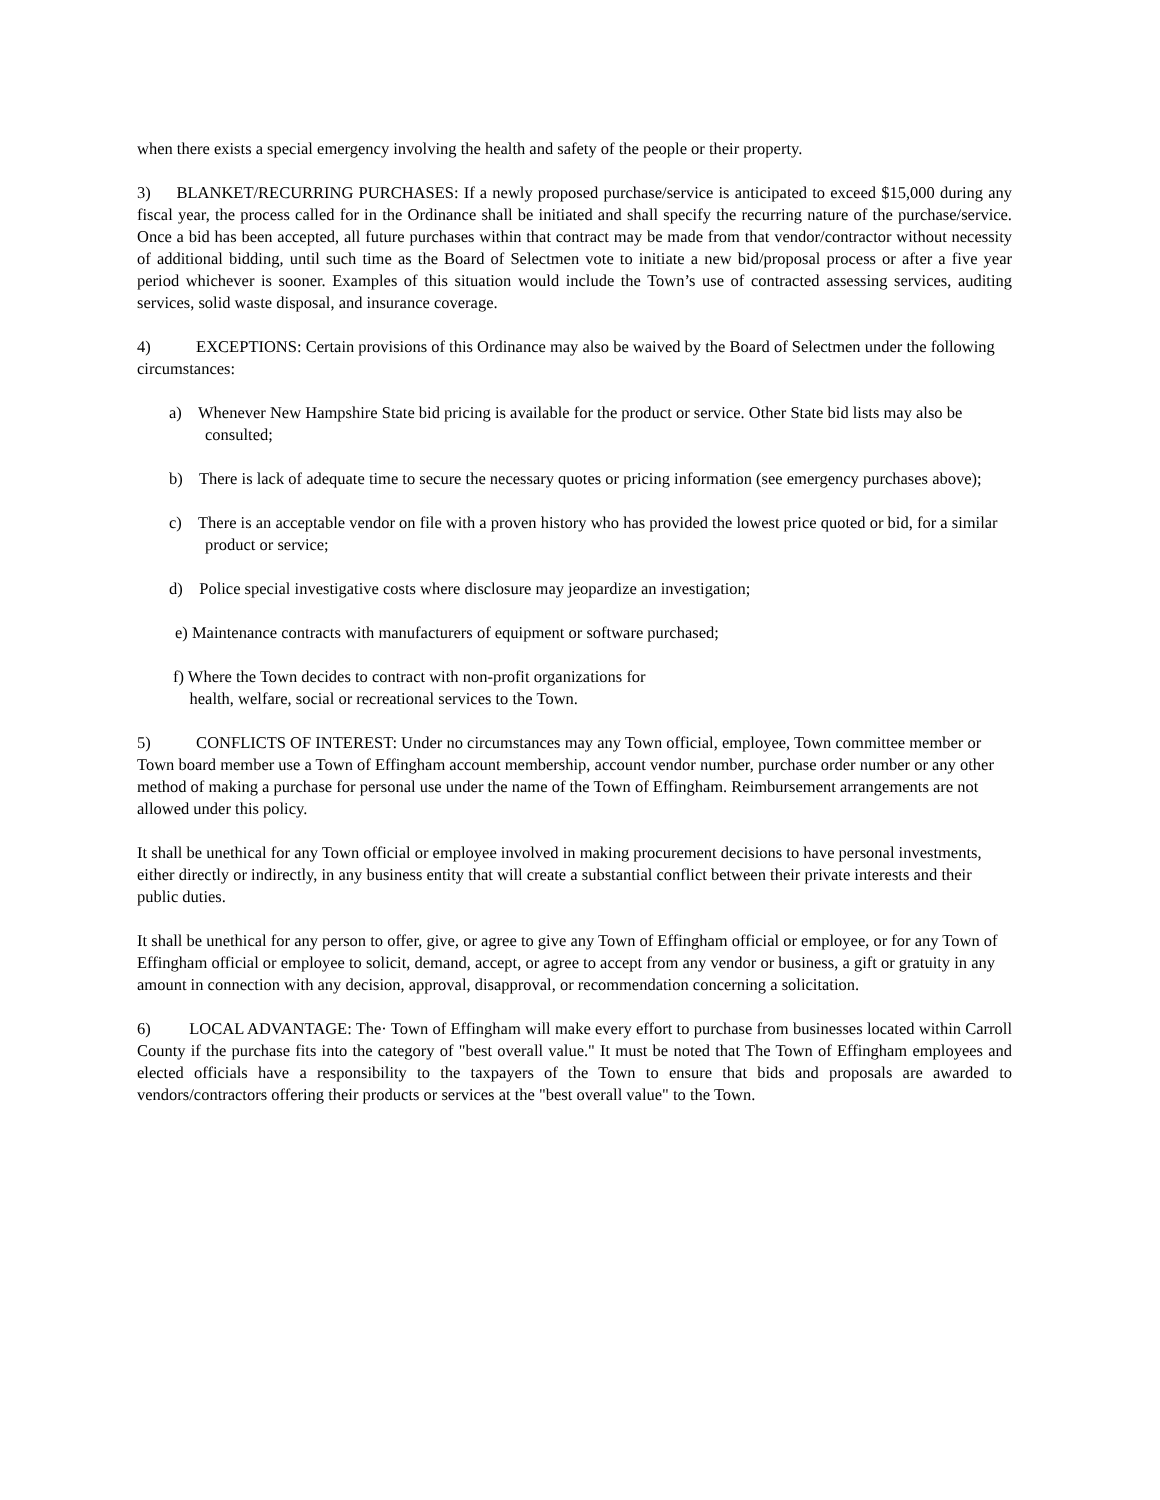when there exists a special emergency involving the health and safety of the people or their property.
3) BLANKET/RECURRING PURCHASES: If a newly proposed purchase/service is anticipated to exceed $15,000 during any fiscal year, the process called for in the Ordinance shall be initiated and shall specify the recurring nature of the purchase/service. Once a bid has been accepted, all future purchases within that contract may be made from that vendor/contractor without necessity of additional bidding, until such time as the Board of Selectmen vote to initiate a new bid/proposal process or after a five year period whichever is sooner. Examples of this situation would include the Town’s use of contracted assessing services, auditing services, solid waste disposal, and insurance coverage.
4) EXCEPTIONS: Certain provisions of this Ordinance may also be waived by the Board of Selectmen under the following circumstances:
a) Whenever New Hampshire State bid pricing is available for the product or service. Other State bid lists may also be consulted;
b) There is lack of adequate time to secure the necessary quotes or pricing information (see emergency purchases above);
c) There is an acceptable vendor on file with a proven history who has provided the lowest price quoted or bid, for a similar product or service;
d) Police special investigative costs where disclosure may jeopardize an investigation;
e) Maintenance contracts with manufacturers of equipment or software purchased;
f) Where the Town decides to contract with non-profit organizations for
health, welfare, social or recreational services to the Town.
5) CONFLICTS OF INTEREST: Under no circumstances may any Town official, employee, Town committee member or Town board member use a Town of Effingham account membership, account vendor number, purchase order number or any other method of making a purchase for personal use under the name of the Town of Effingham. Reimbursement arrangements are not allowed under this policy.
It shall be unethical for any Town official or employee involved in making procurement decisions to have personal investments, either directly or indirectly, in any business entity that will create a substantial conflict between their private interests and their public duties.
It shall be unethical for any person to offer, give, or agree to give any Town of Effingham official or employee, or for any Town of Effingham official or employee to solicit, demand, accept, or agree to accept from any vendor or business, a gift or gratuity in any amount in connection with any decision, approval, disapproval, or recommendation concerning a solicitation.
6) LOCAL ADVANTAGE: The· Town of Effingham will make every effort to purchase from businesses located within Carroll County if the purchase fits into the category of "best overall value." It must be noted that The Town of Effingham employees and elected officials have a responsibility to the taxpayers of the Town to ensure that bids and proposals are awarded to vendors/contractors offering their products or services at the "best overall value" to the Town.